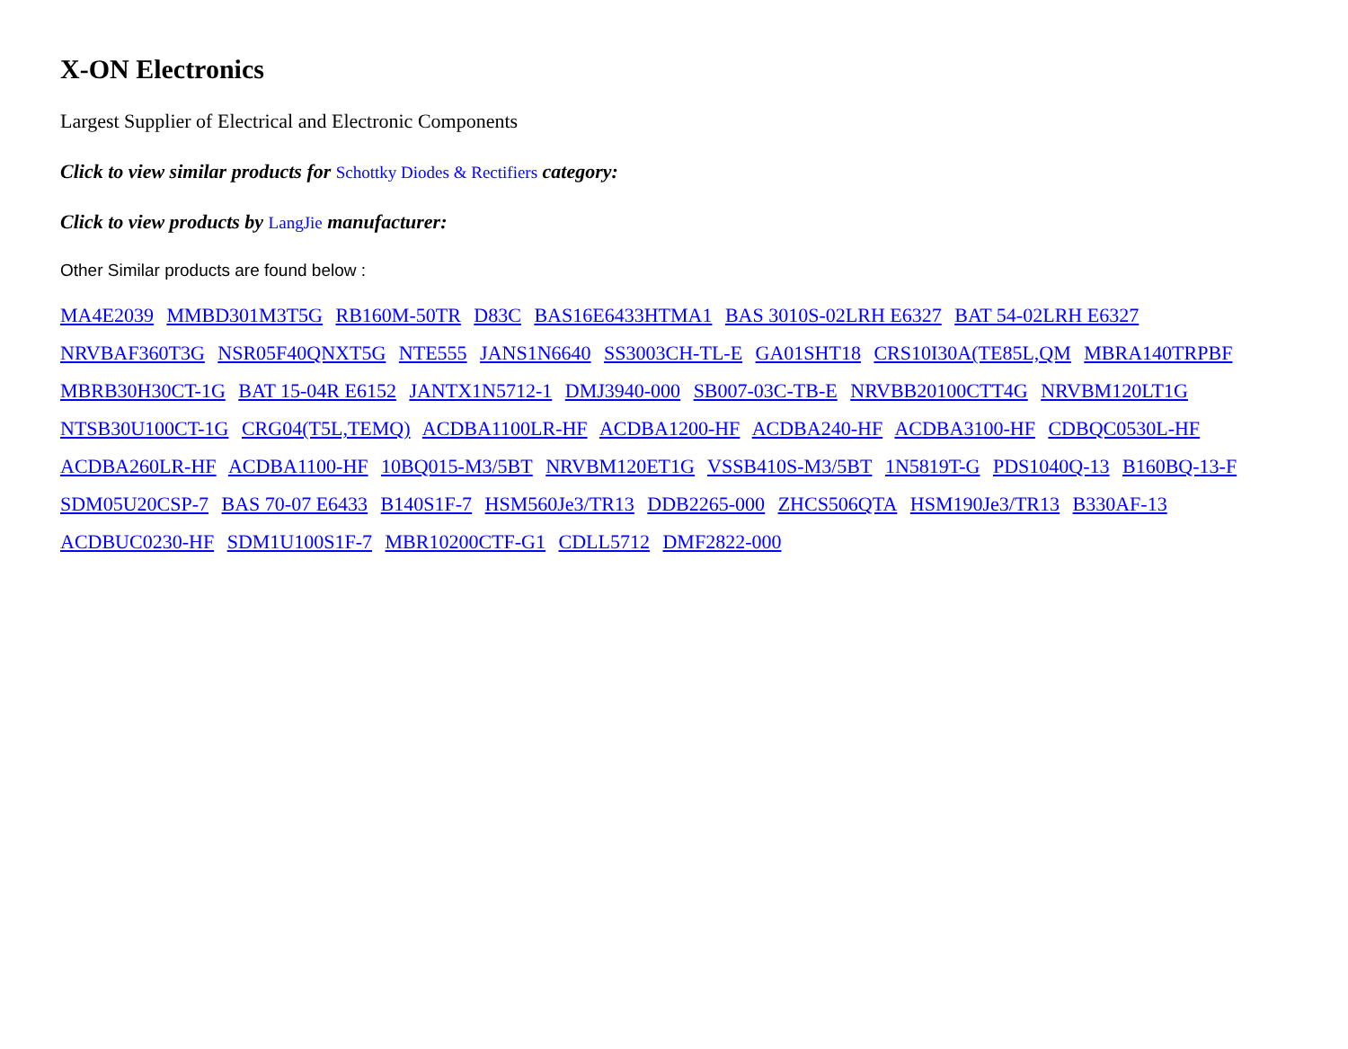X-ON Electronics
Largest Supplier of Electrical and Electronic Components
Click to view similar products for Schottky Diodes & Rectifiers category:
Click to view products by LangJie manufacturer:
Other Similar products are found below :
MA4E2039 MMBD301M3T5G RB160M-50TR D83C BAS16E6433HTMA1 BAS 3010S-02LRH E6327 BAT 54-02LRH E6327 NRVBAF360T3G NSR05F40QNXT5G NTE555 JANS1N6640 SS3003CH-TL-E GA01SHT18 CRS10I30A(TE85L,QM MBRA140TRPBF MBRB30H30CT-1G BAT 15-04R E6152 JANTX1N5712-1 DMJ3940-000 SB007-03C-TB-E NRVBB20100CTT4G NRVBM120LT1G NTSB30U100CT-1G CRG04(T5L,TEMQ) ACDBA1100LR-HF ACDBA1200-HF ACDBA240-HF ACDBA3100-HF CDBQC0530L-HF ACDBA260LR-HF ACDBA1100-HF 10BQ015-M3/5BT NRVBM120ET1G VSSB410S-M3/5BT 1N5819T-G PDS1040Q-13 B160BQ-13-F SDM05U20CSP-7 BAS 70-07 E6433 B140S1F-7 HSM560Je3/TR13 DDB2265-000 ZHCS506QTA HSM190Je3/TR13 B330AF-13 ACDBUC0230-HF SDM1U100S1F-7 MBR10200CTF-G1 CDLL5712 DMF2822-000